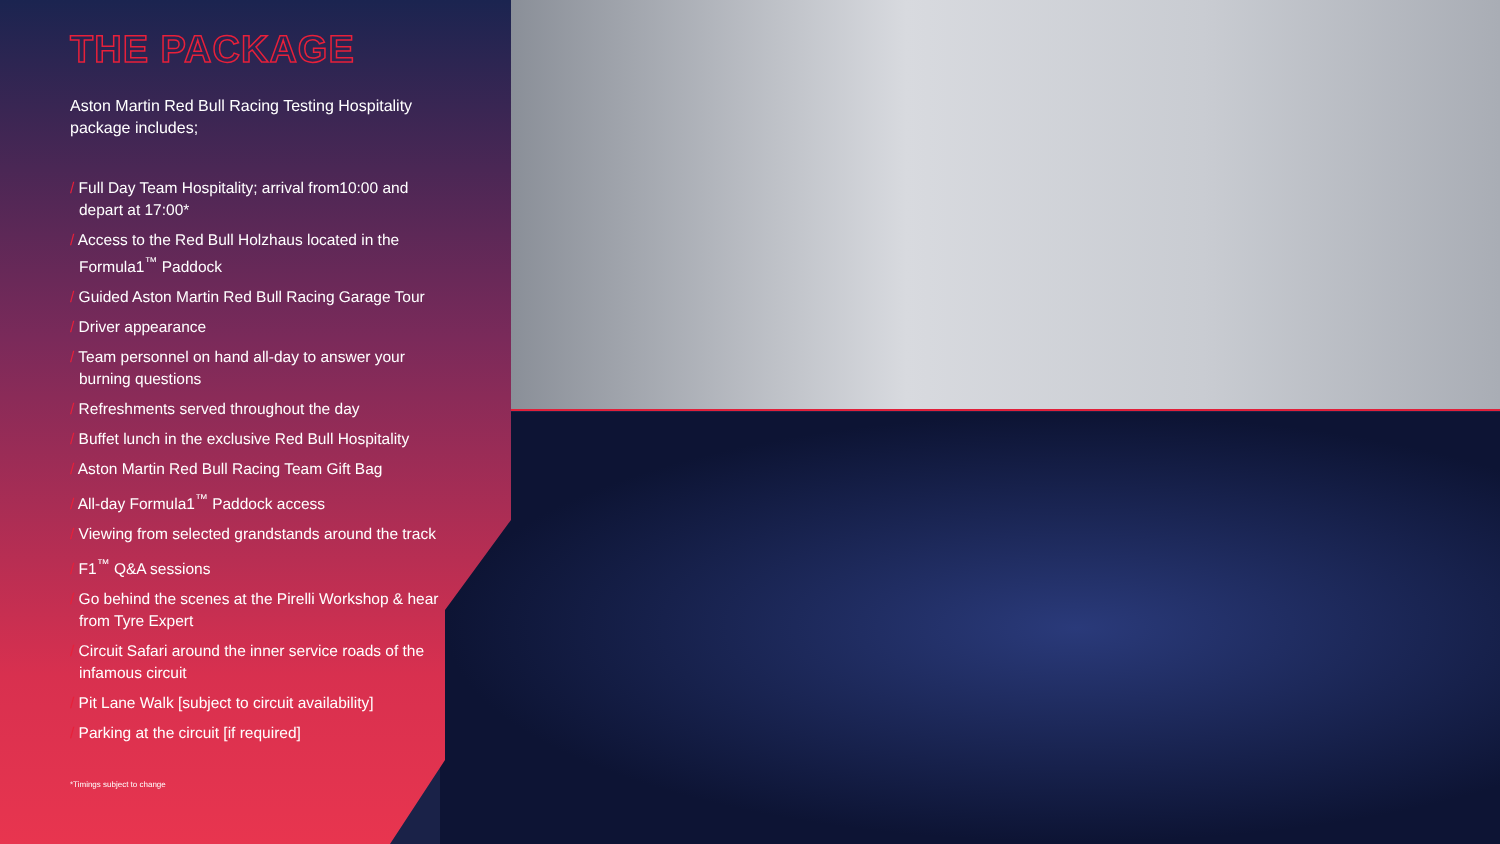THE PACKAGE
Aston Martin Red Bull Racing Testing Hospitality package includes;
/ Full Day Team Hospitality; arrival from10:00 and depart at 17:00*
/ Access to the Red Bull Holzhaus located in the Formula1<sup>™</sup> Paddock
/ Guided Aston Martin Red Bull Racing Garage Tour
/ Driver appearance
/ Team personnel on hand all-day to answer your burning questions
/ Refreshments served throughout the day
/ Buffet lunch in the exclusive Red Bull Hospitality
/ Aston Martin Red Bull Racing Team Gift Bag
/ All-day Formula1<sup>™</sup> Paddock access
/ Viewing from selected grandstands around the track
/ F1<sup>™</sup> Q&A sessions
/ Go behind the scenes at the Pirelli Workshop & hear from Tyre Expert
/ Circuit Safari around the inner service roads of the infamous circuit
/ Pit Lane Walk [subject to circuit availability]
/ Parking at the circuit [if required]
*Timings subject to change